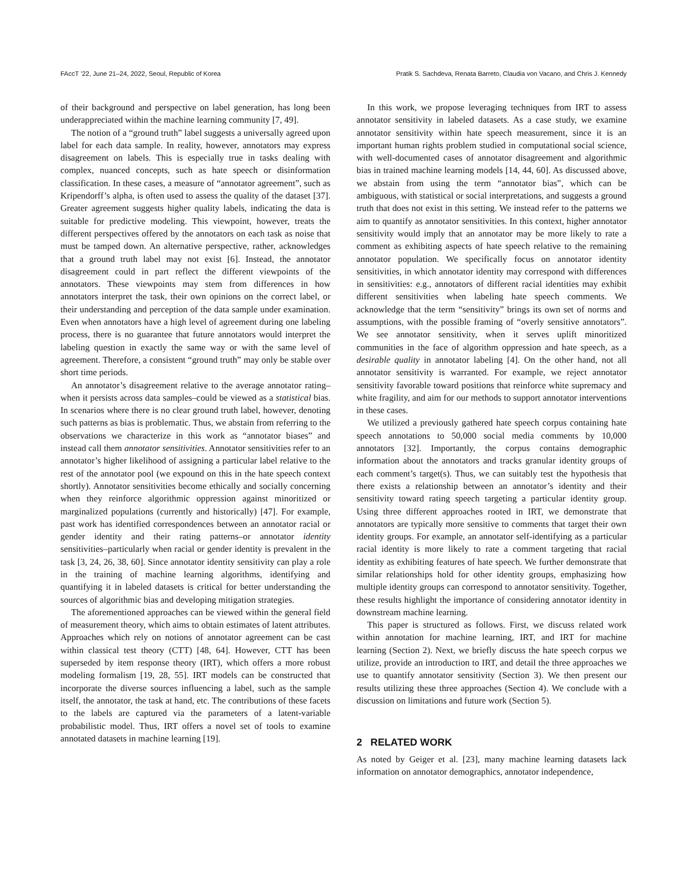FAccT ’22, June 21–24, 2022, Seoul, Republic of Korea Pratik S. Sachdeva, Renata Barreto, Claudia von Vacano, and Chris J. Kennedy
of their background and perspective on label generation, has long been underappreciated within the machine learning community [7, 49].
The notion of a “ground truth” label suggests a universally agreed upon label for each data sample. In reality, however, annotators may express disagreement on labels. This is especially true in tasks dealing with complex, nuanced concepts, such as hate speech or disinformation classification. In these cases, a measure of “annotator agreement”, such as Kripendorff’s alpha, is often used to assess the quality of the dataset [37]. Greater agreement suggests higher quality labels, indicating the data is suitable for predictive modeling. This viewpoint, however, treats the different perspectives offered by the annotators on each task as noise that must be tamped down. An alternative perspective, rather, acknowledges that a ground truth label may not exist [6]. Instead, the annotator disagreement could in part reflect the different viewpoints of the annotators. These viewpoints may stem from differences in how annotators interpret the task, their own opinions on the correct label, or their understanding and perception of the data sample under examination. Even when annotators have a high level of agreement during one labeling process, there is no guarantee that future annotators would interpret the labeling question in exactly the same way or with the same level of agreement. Therefore, a consistent “ground truth” may only be stable over short time periods.
An annotator’s disagreement relative to the average annotator rating–when it persists across data samples–could be viewed as a statistical bias. In scenarios where there is no clear ground truth label, however, denoting such patterns as bias is problematic. Thus, we abstain from referring to the observations we characterize in this work as “annotator biases” and instead call them annotator sensitivities. Annotator sensitivities refer to an annotator’s higher likelihood of assigning a particular label relative to the rest of the annotator pool (we expound on this in the hate speech context shortly). Annotator sensitivities become ethically and socially concerning when they reinforce algorithmic oppression against minoritized or marginalized populations (currently and historically) [47]. For example, past work has identified correspondences between an annotator racial or gender identity and their rating patterns–or annotator identity sensitivities–particularly when racial or gender identity is prevalent in the task [3, 24, 26, 38, 60]. Since annotator identity sensitivity can play a role in the training of machine learning algorithms, identifying and quantifying it in labeled datasets is critical for better understanding the sources of algorithmic bias and developing mitigation strategies.
The aforementioned approaches can be viewed within the general field of measurement theory, which aims to obtain estimates of latent attributes. Approaches which rely on notions of annotator agreement can be cast within classical test theory (CTT) [48, 64]. However, CTT has been superseded by item response theory (IRT), which offers a more robust modeling formalism [19, 28, 55]. IRT models can be constructed that incorporate the diverse sources influencing a label, such as the sample itself, the annotator, the task at hand, etc. The contributions of these facets to the labels are captured via the parameters of a latent-variable probabilistic model. Thus, IRT offers a novel set of tools to examine annotated datasets in machine learning [19].
In this work, we propose leveraging techniques from IRT to assess annotator sensitivity in labeled datasets. As a case study, we examine annotator sensitivity within hate speech measurement, since it is an important human rights problem studied in computational social science, with well-documented cases of annotator disagreement and algorithmic bias in trained machine learning models [14, 44, 60]. As discussed above, we abstain from using the term “annotator bias”, which can be ambiguous, with statistical or social interpretations, and suggests a ground truth that does not exist in this setting. We instead refer to the patterns we aim to quantify as annotator sensitivities. In this context, higher annotator sensitivity would imply that an annotator may be more likely to rate a comment as exhibiting aspects of hate speech relative to the remaining annotator population. We specifically focus on annotator identity sensitivities, in which annotator identity may correspond with differences in sensitivities: e.g., annotators of different racial identities may exhibit different sensitivities when labeling hate speech comments. We acknowledge that the term “sensitivity” brings its own set of norms and assumptions, with the possible framing of “overly sensitive annotators”. We see annotator sensitivity, when it serves uplift minoritized communities in the face of algorithm oppression and hate speech, as a desirable quality in annotator labeling [4]. On the other hand, not all annotator sensitivity is warranted. For example, we reject annotator sensitivity favorable toward positions that reinforce white supremacy and white fragility, and aim for our methods to support annotator interventions in these cases.
We utilized a previously gathered hate speech corpus containing hate speech annotations to 50,000 social media comments by 10,000 annotators [32]. Importantly, the corpus contains demographic information about the annotators and tracks granular identity groups of each comment’s target(s). Thus, we can suitably test the hypothesis that there exists a relationship between an annotator’s identity and their sensitivity toward rating speech targeting a particular identity group. Using three different approaches rooted in IRT, we demonstrate that annotators are typically more sensitive to comments that target their own identity groups. For example, an annotator self-identifying as a particular racial identity is more likely to rate a comment targeting that racial identity as exhibiting features of hate speech. We further demonstrate that similar relationships hold for other identity groups, emphasizing how multiple identity groups can correspond to annotator sensitivity. Together, these results highlight the importance of considering annotator identity in downstream machine learning.
This paper is structured as follows. First, we discuss related work within annotation for machine learning, IRT, and IRT for machine learning (Section 2). Next, we briefly discuss the hate speech corpus we utilize, provide an introduction to IRT, and detail the three approaches we use to quantify annotator sensitivity (Section 3). We then present our results utilizing these three approaches (Section 4). We conclude with a discussion on limitations and future work (Section 5).
2 RELATED WORK
As noted by Geiger et al. [23], many machine learning datasets lack information on annotator demographics, annotator independence,